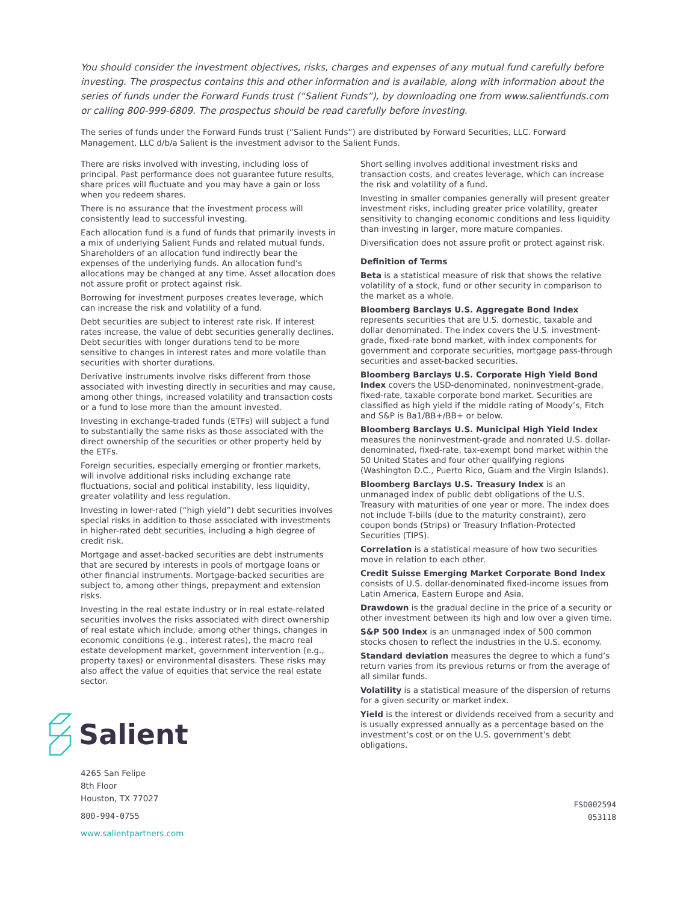You should consider the investment objectives, risks, charges and expenses of any mutual fund carefully before investing. The prospectus contains this and other information and is available, along with information about the series of funds under the Forward Funds trust (“Salient Funds”), by downloading one from www.salientfunds.com or calling 800-999-6809. The prospectus should be read carefully before investing.
The series of funds under the Forward Funds trust (“Salient Funds”) are distributed by Forward Securities, LLC. Forward Management, LLC d/b/a Salient is the investment advisor to the Salient Funds.
There are risks involved with investing, including loss of principal. Past performance does not guarantee future results, share prices will fluctuate and you may have a gain or loss when you redeem shares.
There is no assurance that the investment process will consistently lead to successful investing.
Each allocation fund is a fund of funds that primarily invests in a mix of underlying Salient Funds and related mutual funds. Shareholders of an allocation fund indirectly bear the expenses of the underlying funds. An allocation fund’s allocations may be changed at any time. Asset allocation does not assure profit or protect against risk.
Borrowing for investment purposes creates leverage, which can increase the risk and volatility of a fund.
Debt securities are subject to interest rate risk. If interest rates increase, the value of debt securities generally declines. Debt securities with longer durations tend to be more sensitive to changes in interest rates and more volatile than securities with shorter durations.
Derivative instruments involve risks different from those associated with investing directly in securities and may cause, among other things, increased volatility and transaction costs or a fund to lose more than the amount invested.
Investing in exchange-traded funds (ETFs) will subject a fund to substantially the same risks as those associated with the direct ownership of the securities or other property held by the ETFs.
Foreign securities, especially emerging or frontier markets, will involve additional risks including exchange rate fluctuations, social and political instability, less liquidity, greater volatility and less regulation.
Investing in lower-rated (“high yield”) debt securities involves special risks in addition to those associated with investments in higher-rated debt securities, including a high degree of credit risk.
Mortgage and asset-backed securities are debt instruments that are secured by interests in pools of mortgage loans or other financial instruments. Mortgage-backed securities are subject to, among other things, prepayment and extension risks.
Investing in the real estate industry or in real estate-related securities involves the risks associated with direct ownership of real estate which include, among other things, changes in economic conditions (e.g., interest rates), the macro real estate development market, government intervention (e.g., property taxes) or environmental disasters. These risks may also affect the value of equities that service the real estate sector.
Salient
4265 San Felipe
8th Floor
Houston, TX 77027
800-994-0755
www.salientpartners.com
Short selling involves additional investment risks and transaction costs, and creates leverage, which can increase the risk and volatility of a fund.
Investing in smaller companies generally will present greater investment risks, including greater price volatility, greater sensitivity to changing economic conditions and less liquidity than investing in larger, more mature companies.
Diversification does not assure profit or protect against risk.
Definition of Terms
Beta is a statistical measure of risk that shows the relative volatility of a stock, fund or other security in comparison to the market as a whole.
Bloomberg Barclays U.S. Aggregate Bond Index represents securities that are U.S. domestic, taxable and dollar denominated. The index covers the U.S. investment-grade, fixed-rate bond market, with index components for government and corporate securities, mortgage pass-through securities and asset-backed securities.
Bloomberg Barclays U.S. Corporate High Yield Bond Index covers the USD-denominated, noninvestment-grade, fixed-rate, taxable corporate bond market. Securities are classified as high yield if the middle rating of Moody’s, Fitch and S&P is Ba1/BB+/BB+ or below.
Bloomberg Barclays U.S. Municipal High Yield Index measures the noninvestment-grade and nonrated U.S. dollar-denominated, fixed-rate, tax-exempt bond market within the 50 United States and four other qualifying regions (Washington D.C., Puerto Rico, Guam and the Virgin Islands).
Bloomberg Barclays U.S. Treasury Index is an unmanaged index of public debt obligations of the U.S. Treasury with maturities of one year or more. The index does not include T-bills (due to the maturity constraint), zero coupon bonds (Strips) or Treasury Inflation-Protected Securities (TIPS).
Correlation is a statistical measure of how two securities move in relation to each other.
Credit Suisse Emerging Market Corporate Bond Index consists of U.S. dollar-denominated fixed-income issues from Latin America, Eastern Europe and Asia.
Drawdown is the gradual decline in the price of a security or other investment between its high and low over a given time.
S&P 500 Index is an unmanaged index of 500 common stocks chosen to reflect the industries in the U.S. economy.
Standard deviation measures the degree to which a fund’s return varies from its previous returns or from the average of all similar funds.
Volatility is a statistical measure of the dispersion of returns for a given security or market index.
Yield is the interest or dividends received from a security and is usually expressed annually as a percentage based on the investment’s cost or on the U.S. government’s debt obligations.
FSD002594
053118